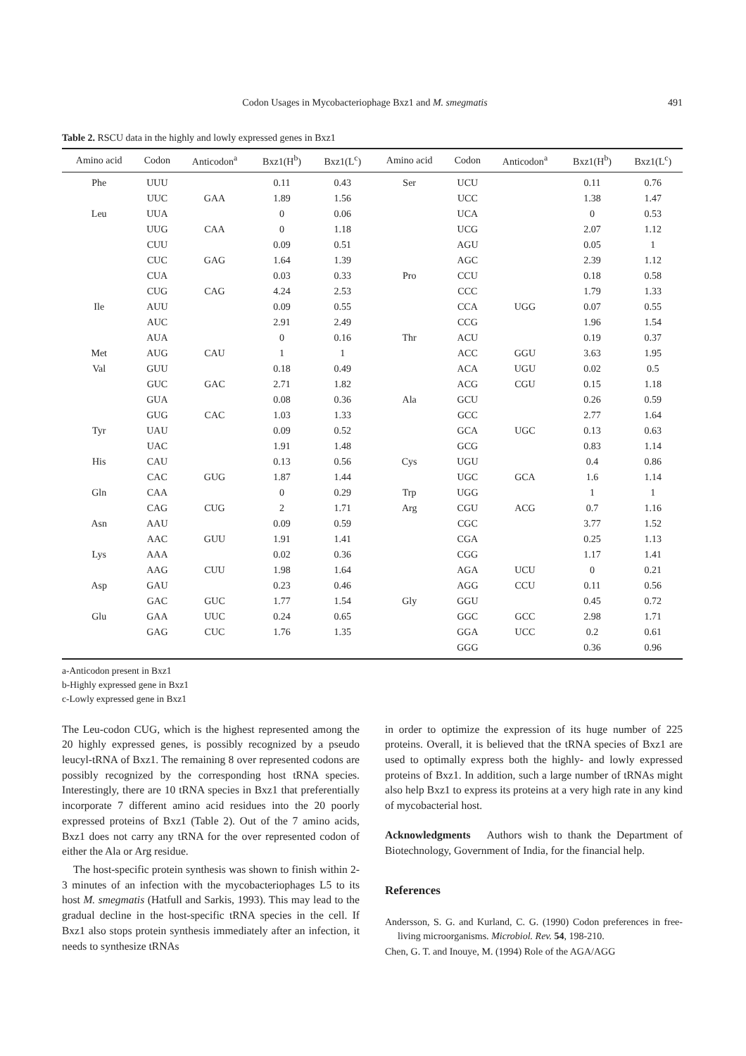Codon Usages in Mycobacteriophage Bxz1 and M. smegmatis 491
Table 2. RSCU data in the highly and lowly expressed genes in Bxz1
| Amino acid | Codon | Anticodon<sup>a</sup> | Bxz1(H<sup>b</sup>) | Bxz1(L<sup>c</sup>) | Amino acid | Codon | Anticodon<sup>a</sup> | Bxz1(H<sup>b</sup>) | Bxz1(L<sup>c</sup>) |
| --- | --- | --- | --- | --- | --- | --- | --- | --- | --- |
| Phe | UUU | | 0.11 | 0.43 | Ser | UCU | | 0.11 | 0.76 |
| | UUC | GAA | 1.89 | 1.56 | | UCC | | 1.38 | 1.47 |
| Leu | UUA | | 0 | 0.06 | | UCA | | 0 | 0.53 |
| | UUG | CAA | 0 | 1.18 | | UCG | | 2.07 | 1.12 |
| | CUU | | 0.09 | 0.51 | | AGU | | 0.05 | 1 |
| | CUC | GAG | 1.64 | 1.39 | | AGC | | 2.39 | 1.12 |
| | CUA | | 0.03 | 0.33 | Pro | CCU | | 0.18 | 0.58 |
| | CUG | CAG | 4.24 | 2.53 | | CCC | | 1.79 | 1.33 |
| Ile | AUU | | 0.09 | 0.55 | | CCA | UGG | 0.07 | 0.55 |
| | AUC | | 2.91 | 2.49 | | CCG | | 1.96 | 1.54 |
| | AUA | | 0 | 0.16 | Thr | ACU | | 0.19 | 0.37 |
| Met | AUG | CAU | 1 | 1 | | ACC | GGU | 3.63 | 1.95 |
| Val | GUU | | 0.18 | 0.49 | | ACA | UGU | 0.02 | 0.5 |
| | GUC | GAC | 2.71 | 1.82 | | ACG | CGU | 0.15 | 1.18 |
| | GUA | | 0.08 | 0.36 | Ala | GCU | | 0.26 | 0.59 |
| | GUG | CAC | 1.03 | 1.33 | | GCC | | 2.77 | 1.64 |
| Tyr | UAU | | 0.09 | 0.52 | | GCA | UGC | 0.13 | 0.63 |
| | UAC | | 1.91 | 1.48 | | GCG | | 0.83 | 1.14 |
| His | CAU | | 0.13 | 0.56 | Cys | UGU | | 0.4 | 0.86 |
| | CAC | GUG | 1.87 | 1.44 | | UGC | GCA | 1.6 | 1.14 |
| Gln | CAA | | 0 | 0.29 | Trp | UGG | | 1 | 1 |
| | CAG | CUG | 2 | 1.71 | Arg | CGU | ACG | 0.7 | 1.16 |
| Asn | AAU | | 0.09 | 0.59 | | CGC | | 3.77 | 1.52 |
| | AAC | GUU | 1.91 | 1.41 | | CGA | | 0.25 | 1.13 |
| Lys | AAA | | 0.02 | 0.36 | | CGG | | 1.17 | 1.41 |
| | AAG | CUU | 1.98 | 1.64 | | AGA | UCU | 0 | 0.21 |
| Asp | GAU | | 0.23 | 0.46 | | AGG | CCU | 0.11 | 0.56 |
| | GAC | GUC | 1.77 | 1.54 | Gly | GGU | | 0.45 | 0.72 |
| Glu | GAA | UUC | 0.24 | 0.65 | | GGC | GCC | 2.98 | 1.71 |
| | GAG | CUC | 1.76 | 1.35 | | GGA | UCC | 0.2 | 0.61 |
| | | | | | | GGG | | 0.36 | 0.96 |
a-Anticodon present in Bxz1
b-Highly expressed gene in Bxz1
c-Lowly expressed gene in Bxz1
The Leu-codon CUG, which is the highest represented among the 20 highly expressed genes, is possibly recognized by a pseudo leucyl-tRNA of Bxz1. The remaining 8 over represented codons are possibly recognized by the corresponding host tRNA species. Interestingly, there are 10 tRNA species in Bxz1 that preferentially incorporate 7 different amino acid residues into the 20 poorly expressed proteins of Bxz1 (Table 2). Out of the 7 amino acids, Bxz1 does not carry any tRNA for the over represented codon of either the Ala or Arg residue.
The host-specific protein synthesis was shown to finish within 2-3 minutes of an infection with the mycobacteriophages L5 to its host M. smegmatis (Hatfull and Sarkis, 1993). This may lead to the gradual decline in the host-specific tRNA species in the cell. If Bxz1 also stops protein synthesis immediately after an infection, it needs to synthesize tRNAs
in order to optimize the expression of its huge number of 225 proteins. Overall, it is believed that the tRNA species of Bxz1 are used to optimally express both the highly- and lowly expressed proteins of Bxz1. In addition, such a large number of tRNAs might also help Bxz1 to express its proteins at a very high rate in any kind of mycobacterial host.
Acknowledgments Authors wish to thank the Department of Biotechnology, Government of India, for the financial help.
References
Andersson, S. G. and Kurland, C. G. (1990) Codon preferences in free-living microorganisms. Microbiol. Rev. 54, 198-210.
Chen, G. T. and Inouye, M. (1994) Role of the AGA/AGG